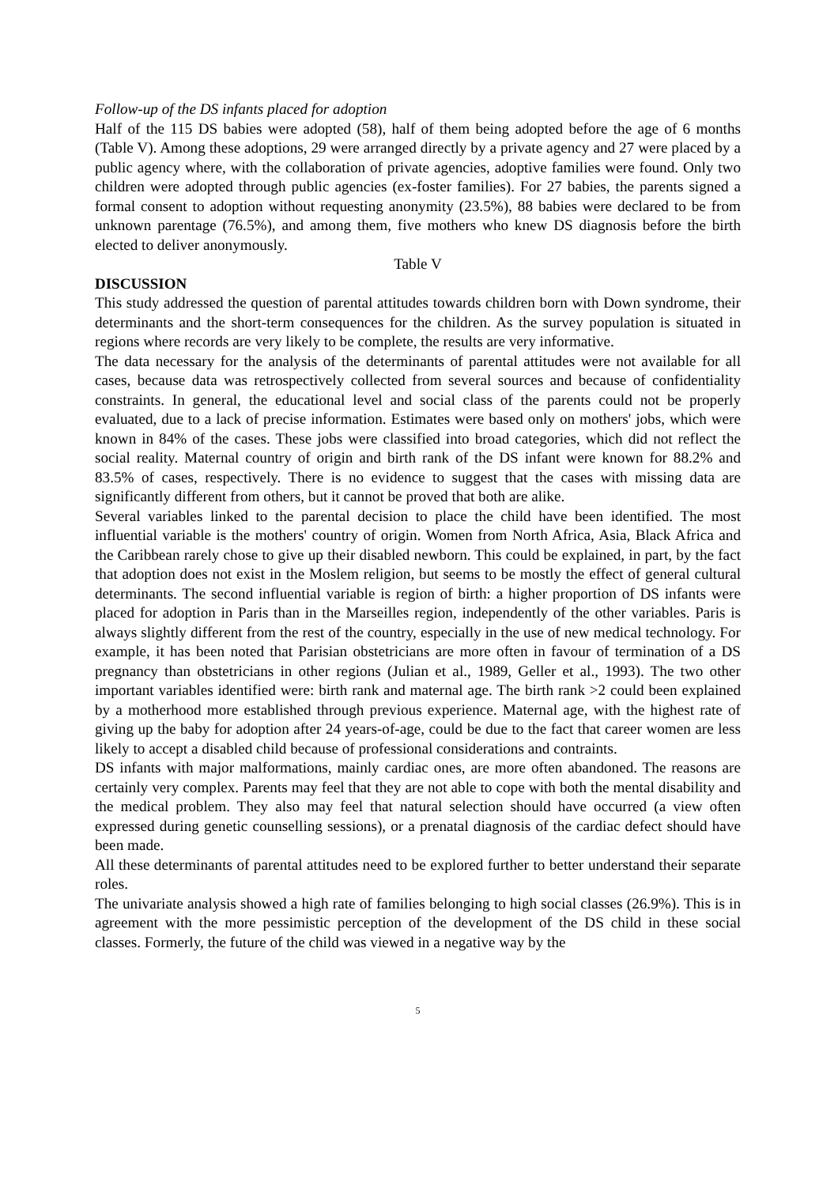Follow-up of the DS infants placed for adoption
Half of the 115 DS babies were adopted (58), half of them being adopted before the age of 6 months (Table V). Among these adoptions, 29 were arranged directly by a private agency and 27 were placed by a public agency where, with the collaboration of private agencies, adoptive families were found. Only two children were adopted through public agencies (ex-foster families). For 27 babies, the parents signed a formal consent to adoption without requesting anonymity (23.5%), 88 babies were declared to be from unknown parentage (76.5%), and among them, five mothers who knew DS diagnosis before the birth elected to deliver anonymously.
Table V
DISCUSSION
This study addressed the question of parental attitudes towards children born with Down syndrome, their determinants and the short-term consequences for the children. As the survey population is situated in regions where records are very likely to be complete, the results are very informative.
The data necessary for the analysis of the determinants of parental attitudes were not available for all cases, because data was retrospectively collected from several sources and because of confidentiality constraints. In general, the educational level and social class of the parents could not be properly evaluated, due to a lack of precise information. Estimates were based only on mothers' jobs, which were known in 84% of the cases. These jobs were classified into broad categories, which did not reflect the social reality. Maternal country of origin and birth rank of the DS infant were known for 88.2% and 83.5% of cases, respectively. There is no evidence to suggest that the cases with missing data are significantly different from others, but it cannot be proved that both are alike.
Several variables linked to the parental decision to place the child have been identified. The most influential variable is the mothers' country of origin. Women from North Africa, Asia, Black Africa and the Caribbean rarely chose to give up their disabled newborn. This could be explained, in part, by the fact that adoption does not exist in the Moslem religion, but seems to be mostly the effect of general cultural determinants. The second influential variable is region of birth: a higher proportion of DS infants were placed for adoption in Paris than in the Marseilles region, independently of the other variables. Paris is always slightly different from the rest of the country, especially in the use of new medical technology. For example, it has been noted that Parisian obstetricians are more often in favour of termination of a DS pregnancy than obstetricians in other regions (Julian et al., 1989, Geller et al., 1993). The two other important variables identified were: birth rank and maternal age. The birth rank >2 could been explained by a motherhood more established through previous experience. Maternal age, with the highest rate of giving up the baby for adoption after 24 years-of-age, could be due to the fact that career women are less likely to accept a disabled child because of professional considerations and contraints.
DS infants with major malformations, mainly cardiac ones, are more often abandoned. The reasons are certainly very complex. Parents may feel that they are not able to cope with both the mental disability and the medical problem. They also may feel that natural selection should have occurred (a view often expressed during genetic counselling sessions), or a prenatal diagnosis of the cardiac defect should have been made.
All these determinants of parental attitudes need to be explored further to better understand their separate roles.
The univariate analysis showed a high rate of families belonging to high social classes (26.9%). This is in agreement with the more pessimistic perception of the development of the DS child in these social classes. Formerly, the future of the child was viewed in a negative way by the
5